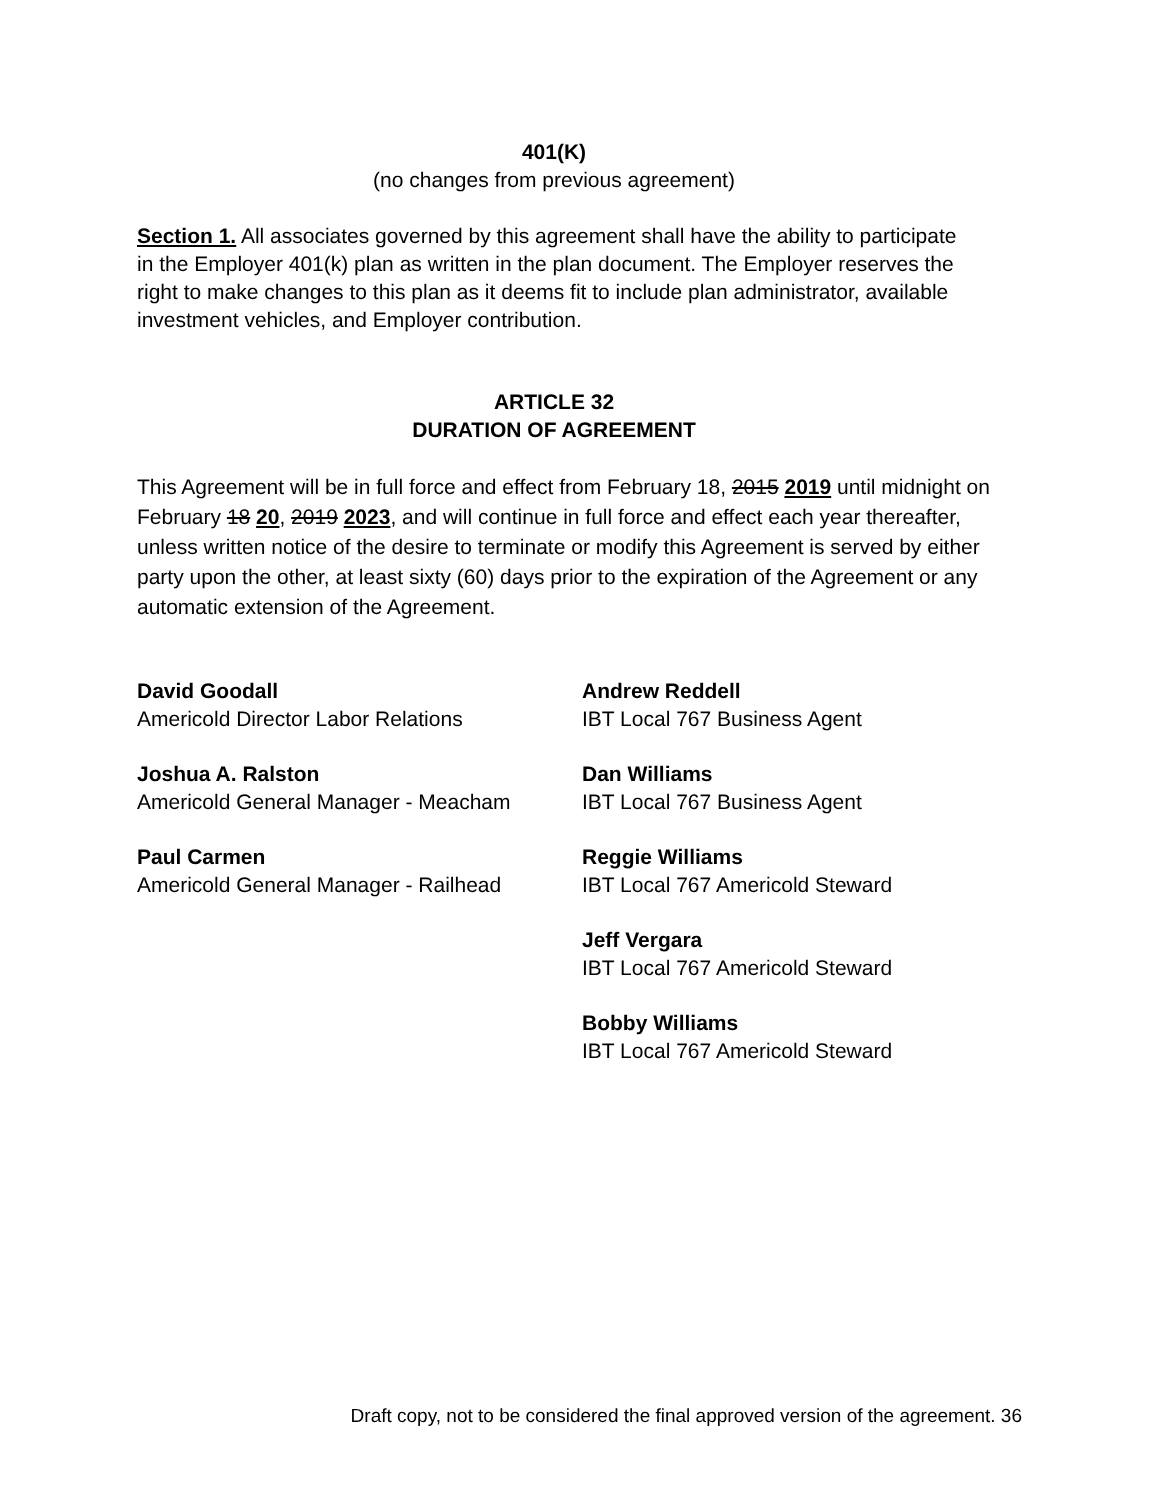401(K)
(no changes from previous agreement)
Section 1. All associates governed by this agreement shall have the ability to participate in the Employer 401(k) plan as written in the plan document. The Employer reserves the right to make changes to this plan as it deems fit to include plan administrator, available investment vehicles, and Employer contribution.
ARTICLE 32
DURATION OF AGREEMENT
This Agreement will be in full force and effect from February 18, 2015 2019 until midnight on February 18 20, 2019 2023, and will continue in full force and effect each year thereafter, unless written notice of the desire to terminate or modify this Agreement is served by either party upon the other, at least sixty (60) days prior to the expiration of the Agreement or any automatic extension of the Agreement.
David Goodall
Americold Director Labor Relations
Joshua A. Ralston
Americold General Manager - Meacham
Paul Carmen
Americold General Manager - Railhead
Andrew Reddell
IBT Local 767 Business Agent
Dan Williams
IBT Local 767 Business Agent
Reggie Williams
IBT Local 767 Americold Steward
Jeff Vergara
IBT Local 767 Americold Steward
Bobby Williams
IBT Local 767 Americold Steward
Draft copy, not to be considered the final approved version of the agreement. 36